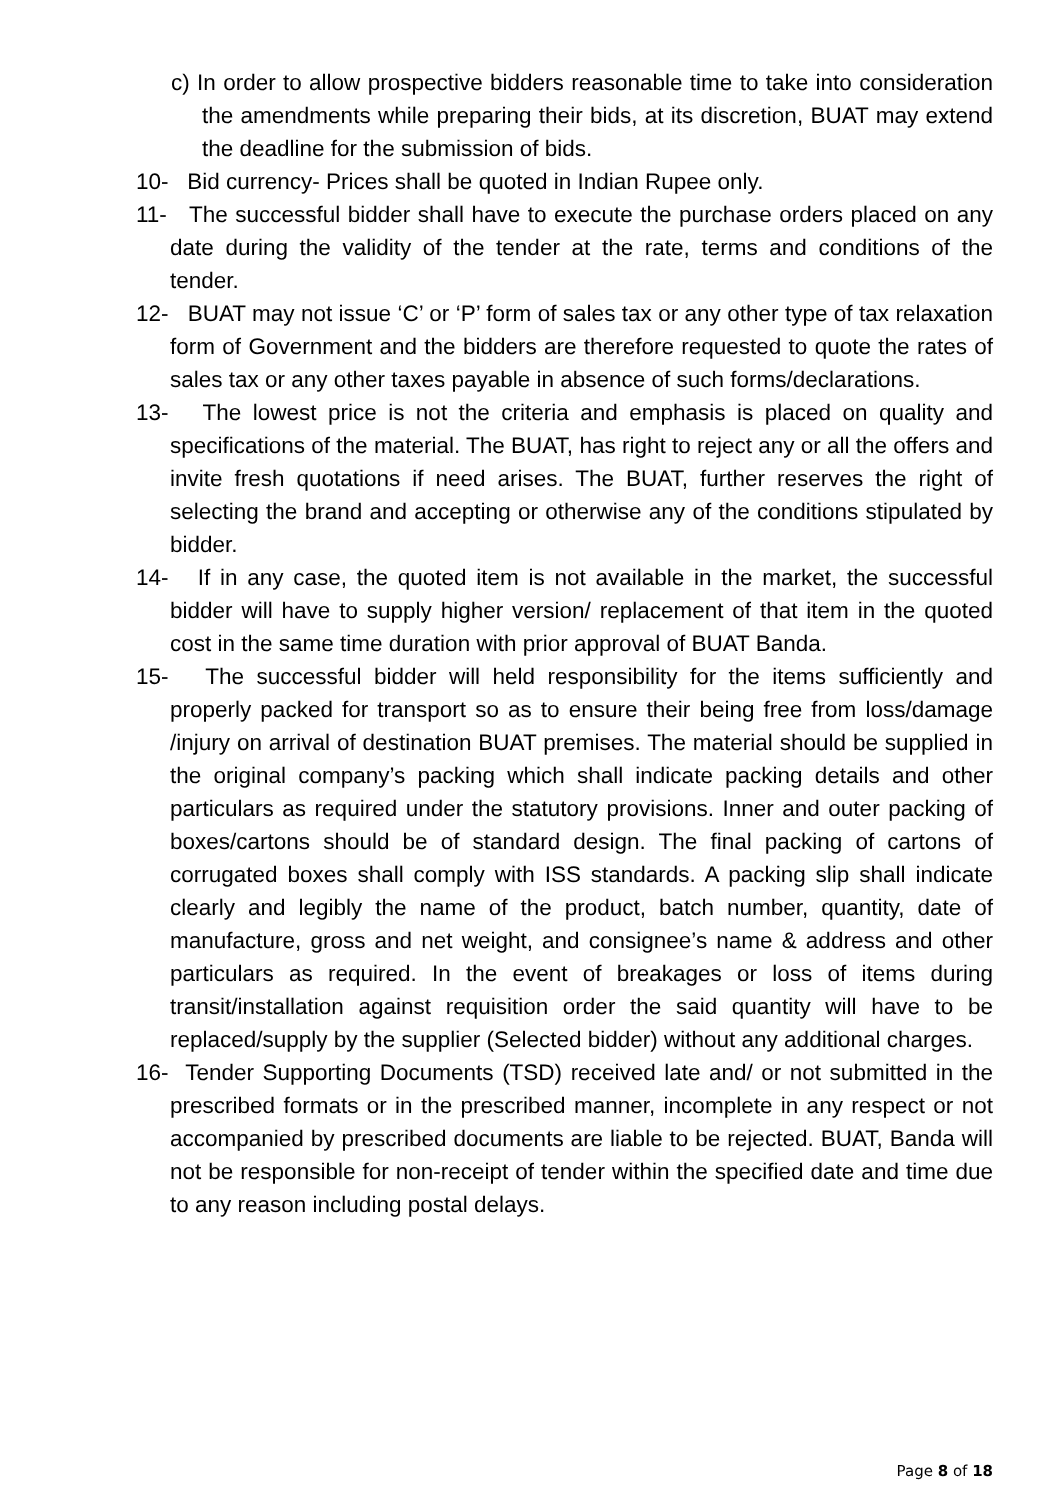c) In order to allow prospective bidders reasonable time to take into consideration the amendments while preparing their bids, at its discretion, BUAT may extend the deadline for the submission of bids.
10- Bid currency- Prices shall be quoted in Indian Rupee only.
11- The successful bidder shall have to execute the purchase orders placed on any date during the validity of the tender at the rate, terms and conditions of the tender.
12- BUAT may not issue ‘C’ or ‘P’ form of sales tax or any other type of tax relaxation form of Government and the bidders are therefore requested to quote the rates of sales tax or any other taxes payable in absence of such forms/declarations.
13- The lowest price is not the criteria and emphasis is placed on quality and specifications of the material. The BUAT, has right to reject any or all the offers and invite fresh quotations if need arises. The BUAT, further reserves the right of selecting the brand and accepting or otherwise any of the conditions stipulated by bidder.
14- If in any case, the quoted item is not available in the market, the successful bidder will have to supply higher version/ replacement of that item in the quoted cost in the same time duration with prior approval of BUAT Banda.
15- The successful bidder will held responsibility for the items sufficiently and properly packed for transport so as to ensure their being free from loss/damage /injury on arrival of destination BUAT premises. The material should be supplied in the original company’s packing which shall indicate packing details and other particulars as required under the statutory provisions. Inner and outer packing of boxes/cartons should be of standard design. The final packing of cartons of corrugated boxes shall comply with ISS standards. A packing slip shall indicate clearly and legibly the name of the product, batch number, quantity, date of manufacture, gross and net weight, and consignee’s name & address and other particulars as required. In the event of breakages or loss of items during transit/installation against requisition order the said quantity will have to be replaced/supply by the supplier (Selected bidder) without any additional charges.
16- Tender Supporting Documents (TSD) received late and/ or not submitted in the prescribed formats or in the prescribed manner, incomplete in any respect or not accompanied by prescribed documents are liable to be rejected. BUAT, Banda will not be responsible for non-receipt of tender within the specified date and time due to any reason including postal delays.
Page 8 of 18